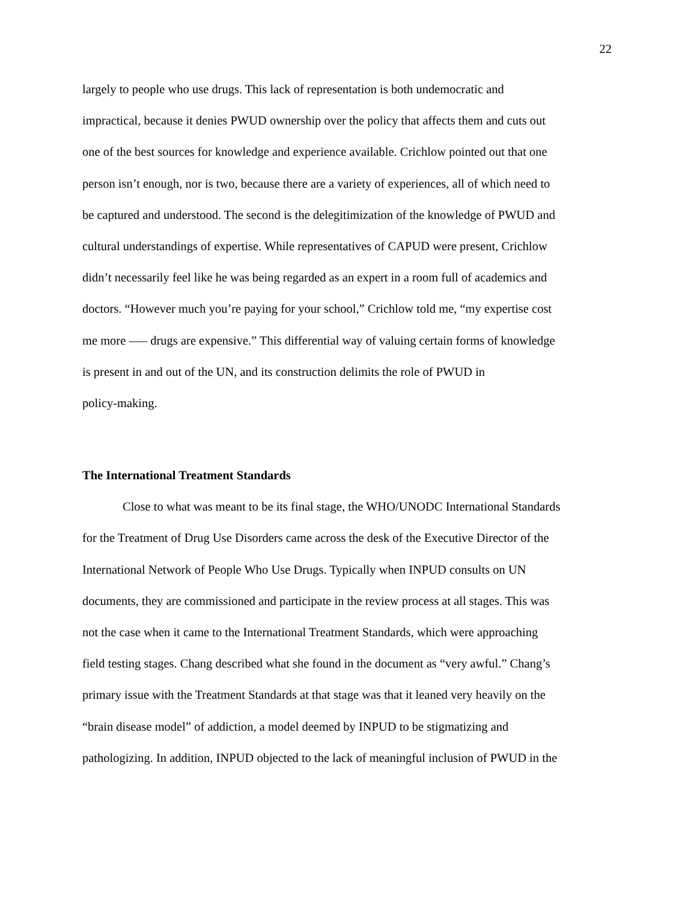22
largely to people who use drugs. This lack of representation is both undemocratic and
impractical, because it denies PWUD ownership over the policy that affects them and cuts out
one of the best sources for knowledge and experience available. Crichlow pointed out that one
person isn’t enough, nor is two, because there are a variety of experiences, all of which need to
be captured and understood. The second is the delegitimization of the knowledge of PWUD and
cultural understandings of expertise. While representatives of CAPUD were present, Crichlow
didn’t necessarily feel like he was being regarded as an expert in a room full of academics and
doctors. “However much you’re paying for your school,” Crichlow told me, “my expertise cost
me more —– drugs are expensive.” This differential way of valuing certain forms of knowledge
is present in and out of the UN, and its construction delimits the role of PWUD in
policy-making.
The International Treatment Standards
Close to what was meant to be its final stage, the WHO/UNODC International Standards
for the Treatment of Drug Use Disorders came across the desk of the Executive Director of the
International Network of People Who Use Drugs. Typically when INPUD consults on UN
documents, they are commissioned and participate in the review process at all stages. This was
not the case when it came to the International Treatment Standards, which were approaching
field testing stages. Chang described what she found in the document as “very awful.” Chang’s
primary issue with the Treatment Standards at that stage was that it leaned very heavily on the
“brain disease model” of addiction, a model deemed by INPUD to be stigmatizing and
pathologizing. In addition, INPUD objected to the lack of meaningful inclusion of PWUD in the